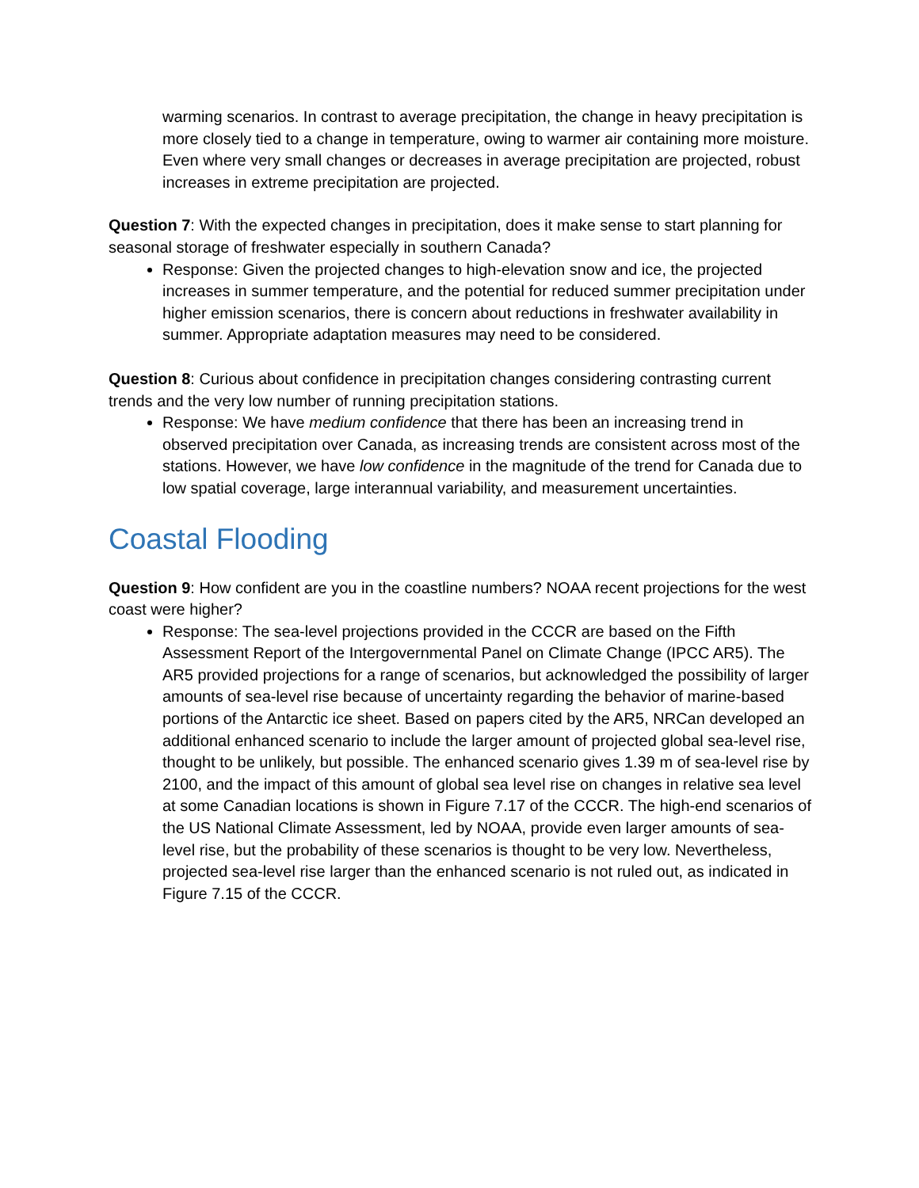warming scenarios. In contrast to average precipitation, the change in heavy precipitation is more closely tied to a change in temperature, owing to warmer air containing more moisture. Even where very small changes or decreases in average precipitation are projected, robust increases in extreme precipitation are projected.
Question 7: With the expected changes in precipitation, does it make sense to start planning for seasonal storage of freshwater especially in southern Canada?
Response: Given the projected changes to high-elevation snow and ice, the projected increases in summer temperature, and the potential for reduced summer precipitation under higher emission scenarios, there is concern about reductions in freshwater availability in summer. Appropriate adaptation measures may need to be considered.
Question 8: Curious about confidence in precipitation changes considering contrasting current trends and the very low number of running precipitation stations.
Response: We have medium confidence that there has been an increasing trend in observed precipitation over Canada, as increasing trends are consistent across most of the stations. However, we have low confidence in the magnitude of the trend for Canada due to low spatial coverage, large interannual variability, and measurement uncertainties.
Coastal Flooding
Question 9: How confident are you in the coastline numbers? NOAA recent projections for the west coast were higher?
Response: The sea-level projections provided in the CCCR are based on the Fifth Assessment Report of the Intergovernmental Panel on Climate Change (IPCC AR5). The AR5 provided projections for a range of scenarios, but acknowledged the possibility of larger amounts of sea-level rise because of uncertainty regarding the behavior of marine-based portions of the Antarctic ice sheet. Based on papers cited by the AR5, NRCan developed an additional enhanced scenario to include the larger amount of projected global sea-level rise, thought to be unlikely, but possible. The enhanced scenario gives 1.39 m of sea-level rise by 2100, and the impact of this amount of global sea level rise on changes in relative sea level at some Canadian locations is shown in Figure 7.17 of the CCCR. The high-end scenarios of the US National Climate Assessment, led by NOAA, provide even larger amounts of sea-level rise, but the probability of these scenarios is thought to be very low. Nevertheless, projected sea-level rise larger than the enhanced scenario is not ruled out, as indicated in Figure 7.15 of the CCCR.